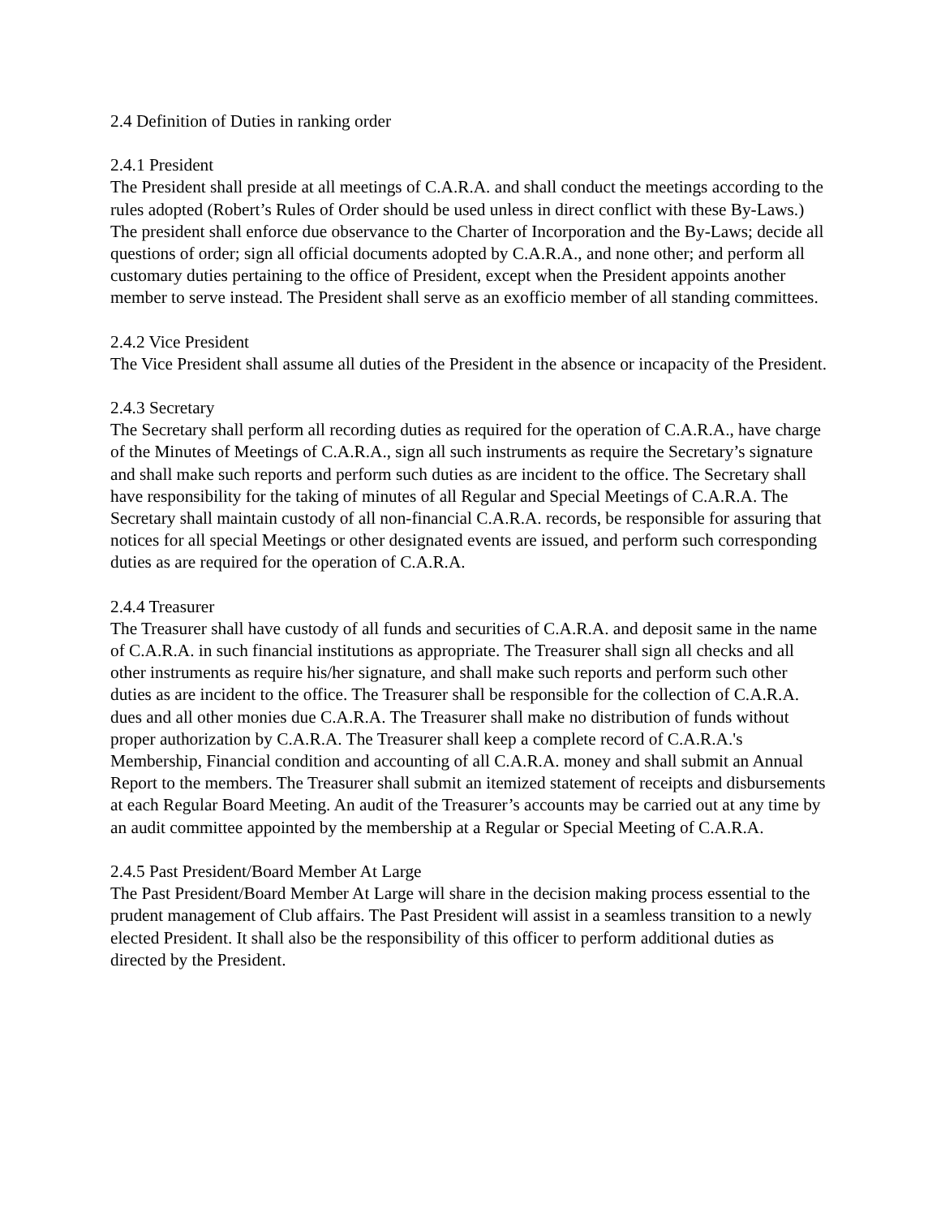2.4 Definition of Duties in ranking order
2.4.1 President
The President shall preside at all meetings of C.A.R.A. and shall conduct the meetings according to the rules adopted (Robert’s Rules of Order should be used unless in direct conflict with these By-Laws.) The president shall enforce due observance to the Charter of Incorporation and the By-Laws; decide all questions of order; sign all official documents adopted by C.A.R.A., and none other; and perform all customary duties pertaining to the office of President, except when the President appoints another member to serve instead. The President shall serve as an exofficio member of all standing committees.
2.4.2 Vice President
The Vice President shall assume all duties of the President in the absence or incapacity of the President.
2.4.3 Secretary
The Secretary shall perform all recording duties as required for the operation of C.A.R.A., have charge of the Minutes of Meetings of C.A.R.A., sign all such instruments as require the Secretary’s signature and shall make such reports and perform such duties as are incident to the office. The Secretary shall have responsibility for the taking of minutes of all Regular and Special Meetings of C.A.R.A. The Secretary shall maintain custody of all non-financial C.A.R.A. records, be responsible for assuring that notices for all special Meetings or other designated events are issued, and perform such corresponding duties as are required for the operation of C.A.R.A.
2.4.4 Treasurer
The Treasurer shall have custody of all funds and securities of C.A.R.A. and deposit same in the name of C.A.R.A. in such financial institutions as appropriate. The Treasurer shall sign all checks and all other instruments as require his/her signature, and shall make such reports and perform such other duties as are incident to the office. The Treasurer shall be responsible for the collection of C.A.R.A. dues and all other monies due C.A.R.A. The Treasurer shall make no distribution of funds without proper authorization by C.A.R.A. The Treasurer shall keep a complete record of C.A.R.A.'s Membership, Financial condition and accounting of all C.A.R.A. money and shall submit an Annual Report to the members. The Treasurer shall submit an itemized statement of receipts and disbursements at each Regular Board Meeting. An audit of the Treasurer’s accounts may be carried out at any time by an audit committee appointed by the membership at a Regular or Special Meeting of C.A.R.A.
2.4.5 Past President/Board Member At Large
The Past President/Board Member At Large will share in the decision making process essential to the prudent management of Club affairs. The Past President will assist in a seamless transition to a newly elected President. It shall also be the responsibility of this officer to perform additional duties as directed by the President.